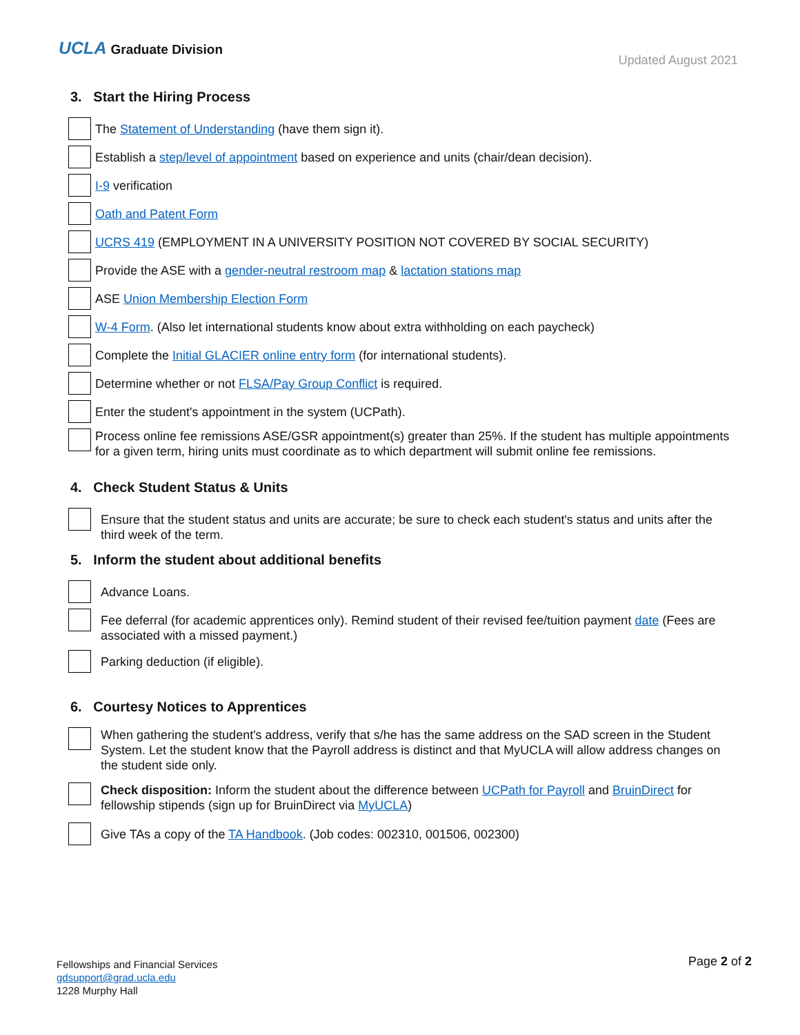UCLA Graduate Division
Updated August 2021
3. Start the Hiring Process
The Statement of Understanding (have them sign it).
Establish a step/level of appointment based on experience and units (chair/dean decision).
I-9 verification
Oath and Patent Form
UCRS 419 (EMPLOYMENT IN A UNIVERSITY POSITION NOT COVERED BY SOCIAL SECURITY)
Provide the ASE with a gender-neutral restroom map & lactation stations map
ASE Union Membership Election Form
W-4 Form. (Also let international students know about extra withholding on each paycheck)
Complete the Initial GLACIER online entry form (for international students).
Determine whether or not FLSA/Pay Group Conflict is required.
Enter the student's appointment in the system (UCPath).
Process online fee remissions ASE/GSR appointment(s) greater than 25%. If the student has multiple appointments for a given term, hiring units must coordinate as to which department will submit online fee remissions.
4. Check Student Status & Units
Ensure that the student status and units are accurate; be sure to check each student's status and units after the third week of the term.
5. Inform the student about additional benefits
Advance Loans.
Fee deferral (for academic apprentices only). Remind student of their revised fee/tuition payment date (Fees are associated with a missed payment.)
Parking deduction (if eligible).
6. Courtesy Notices to Apprentices
When gathering the student's address, verify that s/he has the same address on the SAD screen in the Student System. Let the student know that the Payroll address is distinct and that MyUCLA will allow address changes on the student side only.
Check disposition: Inform the student about the difference between UCPath for Payroll and BruinDirect for fellowship stipends (sign up for BruinDirect via MyUCLA)
Give TAs a copy of the TA Handbook. (Job codes: 002310, 001506, 002300)
Fellowships and Financial Services
gdsupport@grad.ucla.edu
1228 Murphy Hall
Page 2 of 2